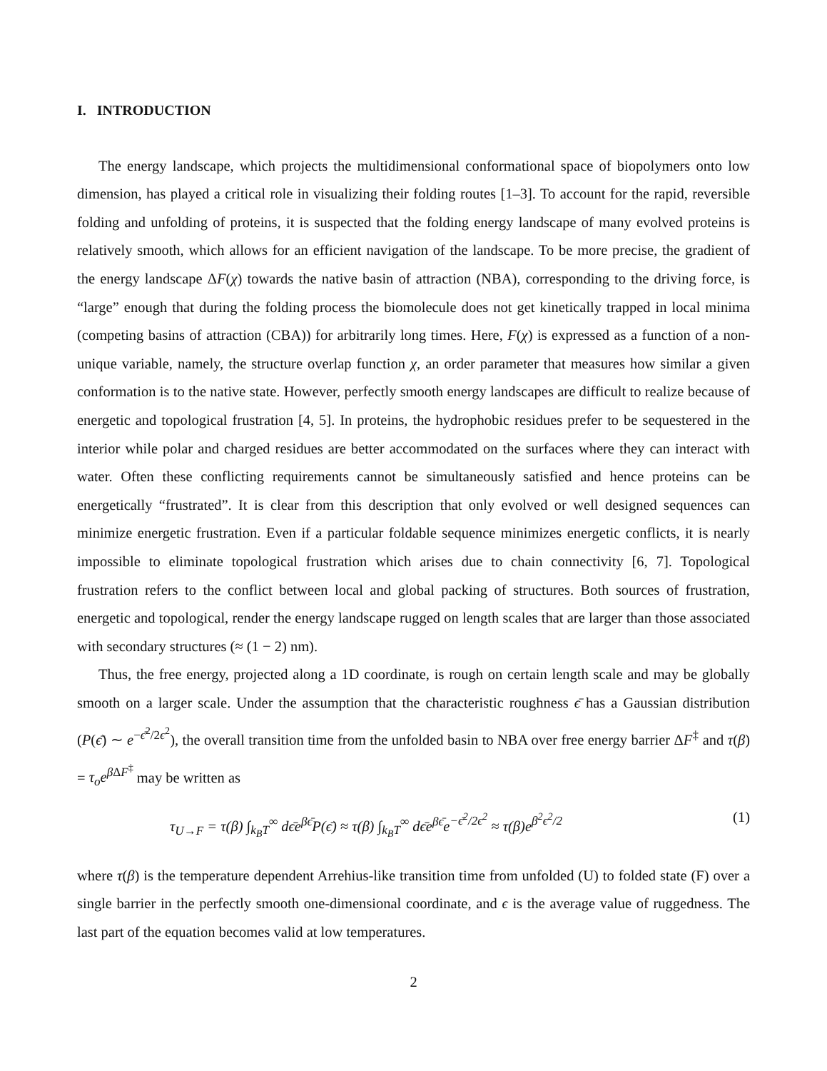I. INTRODUCTION
The energy landscape, which projects the multidimensional conformational space of biopolymers onto low dimension, has played a critical role in visualizing their folding routes [1–3]. To account for the rapid, reversible folding and unfolding of proteins, it is suspected that the folding energy landscape of many evolved proteins is relatively smooth, which allows for an efficient navigation of the landscape. To be more precise, the gradient of the energy landscape ΔF(χ) towards the native basin of attraction (NBA), corresponding to the driving force, is “large” enough that during the folding process the biomolecule does not get kinetically trapped in local minima (competing basins of attraction (CBA)) for arbitrarily long times. Here, F(χ) is expressed as a function of a non-unique variable, namely, the structure overlap function χ, an order parameter that measures how similar a given conformation is to the native state. However, perfectly smooth energy landscapes are difficult to realize because of energetic and topological frustration [4, 5]. In proteins, the hydrophobic residues prefer to be sequestered in the interior while polar and charged residues are better accommodated on the surfaces where they can interact with water. Often these conflicting requirements cannot be simultaneously satisfied and hence proteins can be energetically “frustrated”. It is clear from this description that only evolved or well designed sequences can minimize energetic frustration. Even if a particular foldable sequence minimizes energetic conflicts, it is nearly impossible to eliminate topological frustration which arises due to chain connectivity [6, 7]. Topological frustration refers to the conflict between local and global packing of structures. Both sources of frustration, energetic and topological, render the energy landscape rugged on length scales that are larger than those associated with secondary structures (≈ (1 − 2) nm).
Thus, the free energy, projected along a 1D coordinate, is rough on certain length scale and may be globally smooth on a larger scale. Under the assumption that the characteristic roughness ϵ̄ has a Gaussian distribution (P(ϵ̄) ∼ e<sup>−ϵ̄<sup>2</sup>/2ϵ<sup>2</sup></sup>), the overall transition time from the unfolded basin to NBA over free energy barrier ΔF<sup>‡</sup> and τ(β) = τ<sub>o</sub>e<sup>β ΔF<sup>‡</sup></sup> may be written as
τ<sub>U→F</sub> = τ(β) ∫<sub>k<sub>B</sub>T</sub><sup>∞</sup> dϵ̄e<sup>βϵ̄</sup>P(ϵ̄) ≈ τ(β) ∫<sub>k<sub>B</sub>T</sub><sup>∞</sup> dϵ̄e<sup>βϵ̄</sup>e<sup>−ϵ̄<sup>2</sup>/2ϵ<sup>2</sup></sup> ≈ τ(β)e<sup>β<sup>2</sup>ϵ<sup>2</sup>/2</sup> (1)
where τ(β) is the temperature dependent Arrehius-like transition time from unfolded (U) to folded state (F) over a single barrier in the perfectly smooth one-dimensional coordinate, and ϵ is the average value of ruggedness. The last part of the equation becomes valid at low temperatures.
2